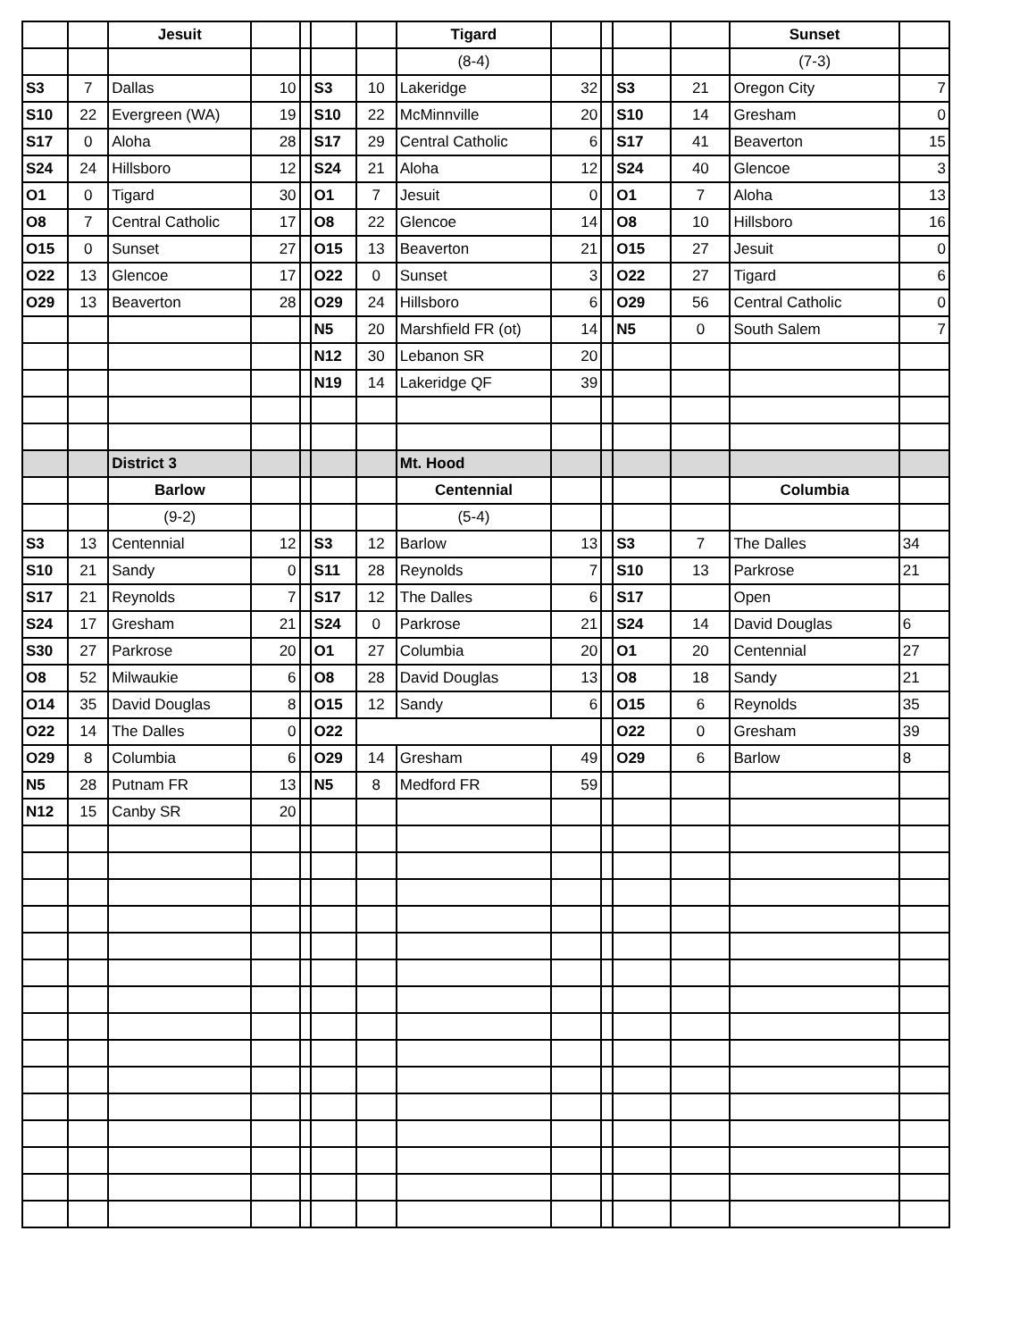| | | Jesuit | | | | | Tigard | | | | | Sunset | |
| | | | | | | | (8-4) | | | | | (7-3) | |
| S3 | 7 | Dallas | 10 | | S3 | 10 | Lakeridge | 32 | | S3 | 21 | Oregon City | 7 |
| S10 | 22 | Evergreen (WA) | 19 | | S10 | 22 | McMinnville | 20 | | S10 | 14 | Gresham | 0 |
| S17 | 0 | Aloha | 28 | | S17 | 29 | Central Catholic | 6 | | S17 | 41 | Beaverton | 15 |
| S24 | 24 | Hillsboro | 12 | | S24 | 21 | Aloha | 12 | | S24 | 40 | Glencoe | 3 |
| O1 | 0 | Tigard | 30 | | O1 | 7 | Jesuit | 0 | | O1 | 7 | Aloha | 13 |
| O8 | 7 | Central Catholic | 17 | | O8 | 22 | Glencoe | 14 | | O8 | 10 | Hillsboro | 16 |
| O15 | 0 | Sunset | 27 | | O15 | 13 | Beaverton | 21 | | O15 | 27 | Jesuit | 0 |
| O22 | 13 | Glencoe | 17 | | O22 | 0 | Sunset | 3 | | O22 | 27 | Tigard | 6 |
| O29 | 13 | Beaverton | 28 | | O29 | 24 | Hillsboro | 6 | | O29 | 56 | Central Catholic | 0 |
| | | | | | N5 | 20 | Marshfield FR (ot) | 14 | | N5 | 0 | South Salem | 7 |
| | | | | | N12 | 30 | Lebanon SR | 20 | | | | | |
| | | | | | N19 | 14 | Lakeridge QF | 39 | | | | | |
| | | District 3 | | | | | Mt. Hood | | | | | | |
| | | Barlow | | | | | Centennial | | | | | Columbia | |
| | | (9-2) | | | | | (5-4) | | | | | | |
| S3 | 13 | Centennial | 12 | | S3 | 12 | Barlow | 13 | | S3 | 7 | The Dalles | 34 |
| S10 | 21 | Sandy | 0 | | S11 | 28 | Reynolds | 7 | | S10 | 13 | Parkrose | 21 |
| S17 | 21 | Reynolds | 7 | | S17 | 12 | The Dalles | 6 | | S17 | | Open | |
| S24 | 17 | Gresham | 21 | | S24 | 0 | Parkrose | 21 | | S24 | 14 | David Douglas | 6 |
| S30 | 27 | Parkrose | 20 | | O1 | 27 | Columbia | 20 | | O1 | 20 | Centennial | 27 |
| O8 | 52 | Milwaukie | 6 | | O8 | 28 | David Douglas | 13 | | O8 | 18 | Sandy | 21 |
| O14 | 35 | David Douglas | 8 | | O15 | 12 | Sandy | 6 | | O15 | 6 | Reynolds | 35 |
| O22 | 14 | The Dalles | 0 | | O22 | | | | | O22 | 0 | Gresham | 39 |
| O29 | 8 | Columbia | 6 | | O29 | 14 | Gresham | 49 | | O29 | 6 | Barlow | 8 |
| N5 | 28 | Putnam FR | 13 | | N5 | 8 | Medford FR | 59 | | | | | |
| N12 | 15 | Canby SR | 20 | | | | | | | | | | |